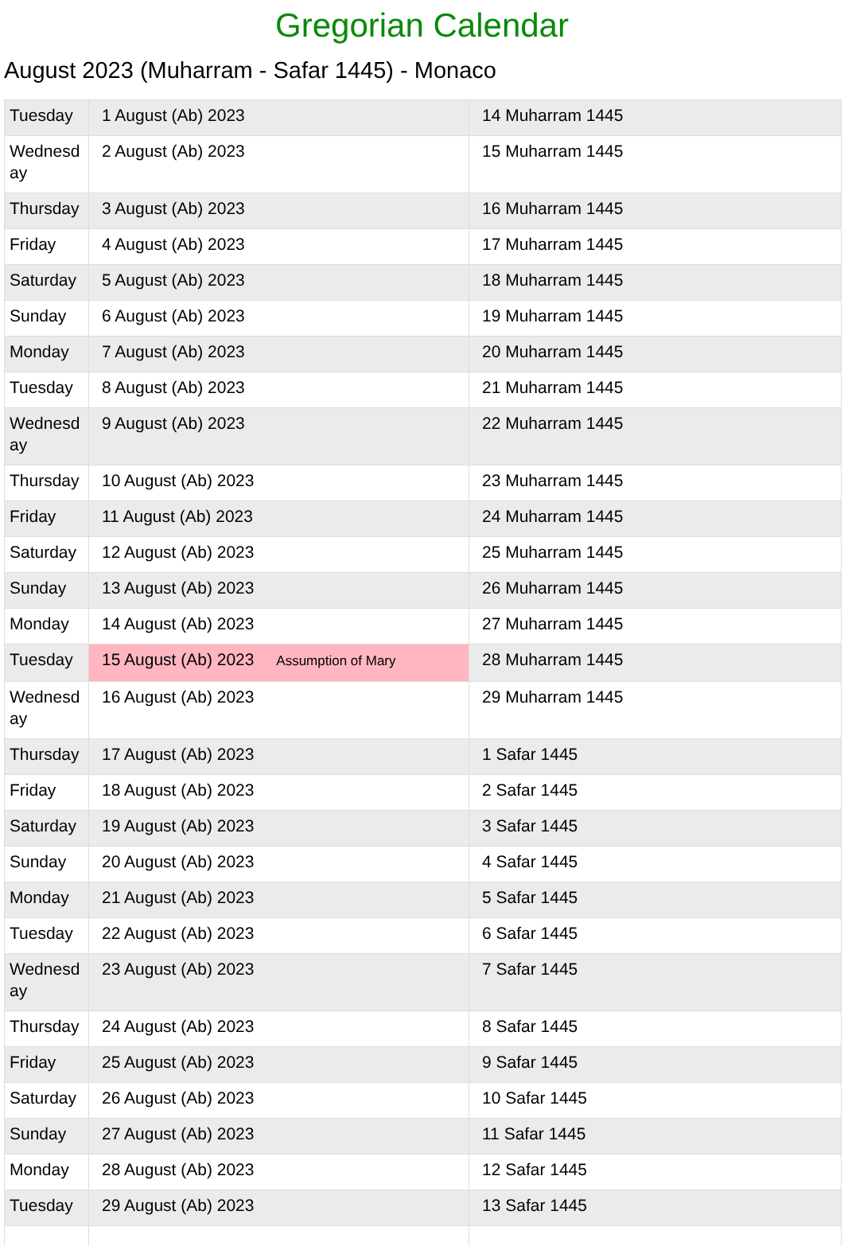Gregorian Calendar
August 2023 (Muharram - Safar 1445) - Monaco
| Tuesday | 1 August (Ab) 2023 | 14 Muharram 1445 |
| Wednesday | 2 August (Ab) 2023 | 15 Muharram 1445 |
| Thursday | 3 August (Ab) 2023 | 16 Muharram 1445 |
| Friday | 4 August (Ab) 2023 | 17 Muharram 1445 |
| Saturday | 5 August (Ab) 2023 | 18 Muharram 1445 |
| Sunday | 6 August (Ab) 2023 | 19 Muharram 1445 |
| Monday | 7 August (Ab) 2023 | 20 Muharram 1445 |
| Tuesday | 8 August (Ab) 2023 | 21 Muharram 1445 |
| Wednesday | 9 August (Ab) 2023 | 22 Muharram 1445 |
| Thursday | 10 August (Ab) 2023 | 23 Muharram 1445 |
| Friday | 11 August (Ab) 2023 | 24 Muharram 1445 |
| Saturday | 12 August (Ab) 2023 | 25 Muharram 1445 |
| Sunday | 13 August (Ab) 2023 | 26 Muharram 1445 |
| Monday | 14 August (Ab) 2023 | 27 Muharram 1445 |
| Tuesday | 15 August (Ab) 2023 Assumption of Mary | 28 Muharram 1445 |
| Wednesday | 16 August (Ab) 2023 | 29 Muharram 1445 |
| Thursday | 17 August (Ab) 2023 | 1 Safar 1445 |
| Friday | 18 August (Ab) 2023 | 2 Safar 1445 |
| Saturday | 19 August (Ab) 2023 | 3 Safar 1445 |
| Sunday | 20 August (Ab) 2023 | 4 Safar 1445 |
| Monday | 21 August (Ab) 2023 | 5 Safar 1445 |
| Tuesday | 22 August (Ab) 2023 | 6 Safar 1445 |
| Wednesday | 23 August (Ab) 2023 | 7 Safar 1445 |
| Thursday | 24 August (Ab) 2023 | 8 Safar 1445 |
| Friday | 25 August (Ab) 2023 | 9 Safar 1445 |
| Saturday | 26 August (Ab) 2023 | 10 Safar 1445 |
| Sunday | 27 August (Ab) 2023 | 11 Safar 1445 |
| Monday | 28 August (Ab) 2023 | 12 Safar 1445 |
| Tuesday | 29 August (Ab) 2023 | 13 Safar 1445 |